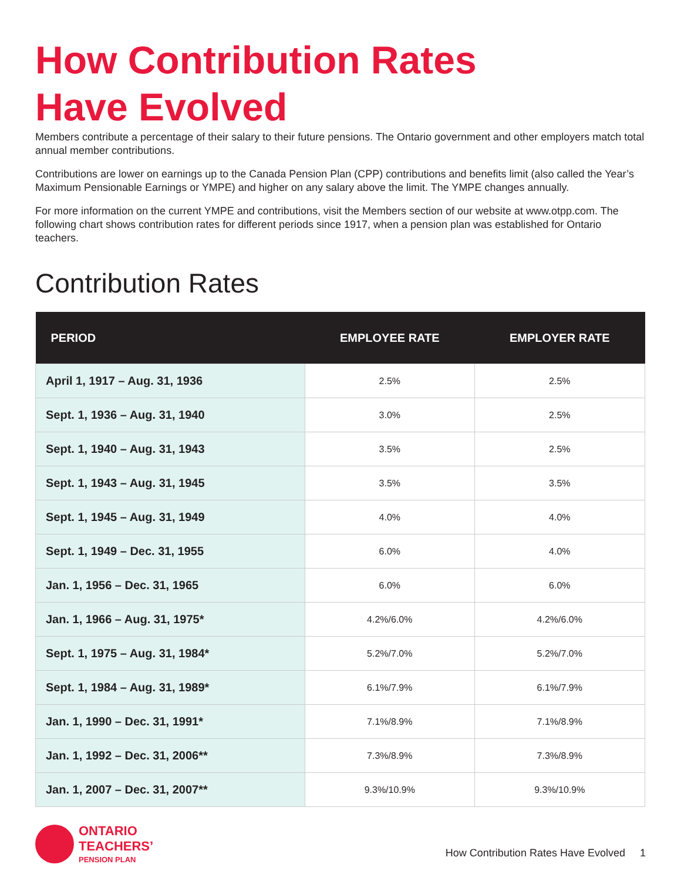How Contribution Rates
Have Evolved
Members contribute a percentage of their salary to their future pensions. The Ontario government and other employers match total annual member contributions.
Contributions are lower on earnings up to the Canada Pension Plan (CPP) contributions and benefits limit (also called the Year’s Maximum Pensionable Earnings or YMPE) and higher on any salary above the limit. The YMPE changes annually.
For more information on the current YMPE and contributions, visit the Members section of our website at www.otpp.com. The following chart shows contribution rates for different periods since 1917, when a pension plan was established for Ontario teachers.
Contribution Rates
| PERIOD | EMPLOYEE RATE | EMPLOYER RATE |
| --- | --- | --- |
| April 1, 1917 – Aug. 31, 1936 | 2.5% | 2.5% |
| Sept. 1, 1936 – Aug. 31, 1940 | 3.0% | 2.5% |
| Sept. 1, 1940 – Aug. 31, 1943 | 3.5% | 2.5% |
| Sept. 1, 1943 – Aug. 31, 1945 | 3.5% | 3.5% |
| Sept. 1, 1945 – Aug. 31, 1949 | 4.0% | 4.0% |
| Sept. 1, 1949 – Dec. 31, 1955 | 6.0% | 4.0% |
| Jan. 1, 1956 – Dec. 31, 1965 | 6.0% | 6.0% |
| Jan. 1, 1966 – Aug. 31, 1975* | 4.2%/6.0% | 4.2%/6.0% |
| Sept. 1, 1975 – Aug. 31, 1984* | 5.2%/7.0% | 5.2%/7.0% |
| Sept. 1, 1984 – Aug. 31, 1989* | 6.1%/7.9% | 6.1%/7.9% |
| Jan. 1, 1990 – Dec. 31, 1991* | 7.1%/8.9% | 7.1%/8.9% |
| Jan. 1, 1992 – Dec. 31, 2006** | 7.3%/8.9% | 7.3%/8.9% |
| Jan. 1, 2007 – Dec. 31, 2007** | 9.3%/10.9% | 9.3%/10.9% |
ONTARIO
TEACHERS’
PENSION PLAN
How Contribution Rates Have Evolved 1